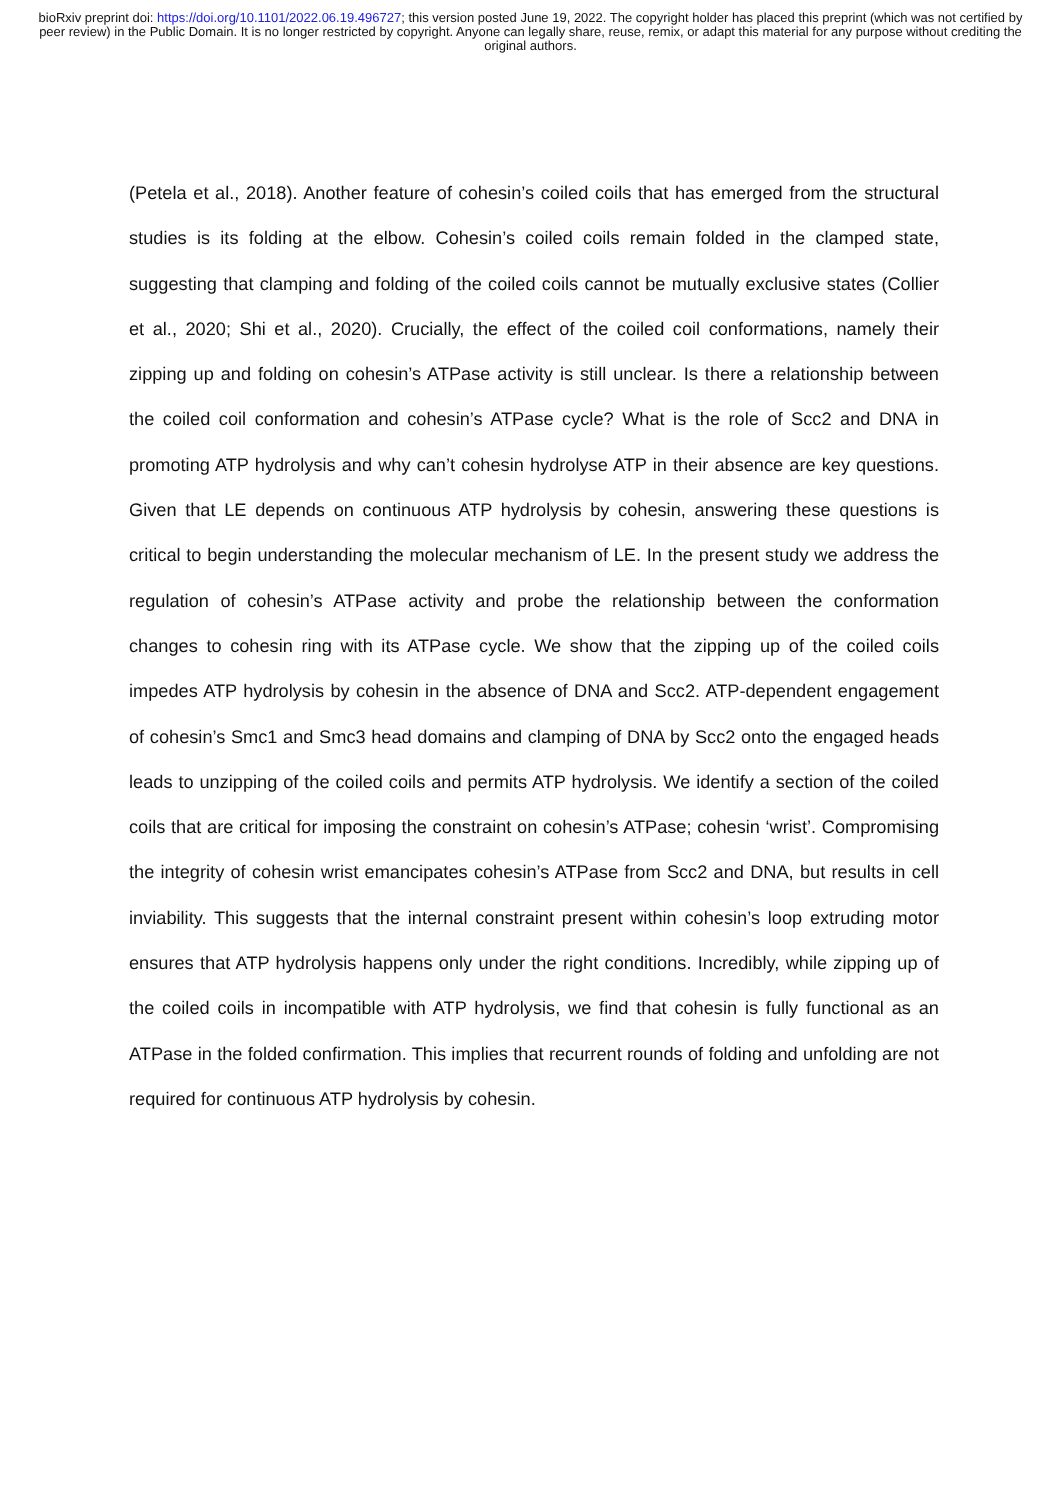bioRxiv preprint doi: https://doi.org/10.1101/2022.06.19.496727; this version posted June 19, 2022. The copyright holder has placed this preprint (which was not certified by peer review) in the Public Domain. It is no longer restricted by copyright. Anyone can legally share, reuse, remix, or adapt this material for any purpose without crediting the original authors.
(Petela et al., 2018). Another feature of cohesin’s coiled coils that has emerged from the structural studies is its folding at the elbow. Cohesin’s coiled coils remain folded in the clamped state, suggesting that clamping and folding of the coiled coils cannot be mutually exclusive states (Collier et al., 2020; Shi et al., 2020). Crucially, the effect of the coiled coil conformations, namely their zipping up and folding on cohesin’s ATPase activity is still unclear. Is there a relationship between the coiled coil conformation and cohesin’s ATPase cycle? What is the role of Scc2 and DNA in promoting ATP hydrolysis and why can’t cohesin hydrolyse ATP in their absence are key questions. Given that LE depends on continuous ATP hydrolysis by cohesin, answering these questions is critical to begin understanding the molecular mechanism of LE. In the present study we address the regulation of cohesin’s ATPase activity and probe the relationship between the conformation changes to cohesin ring with its ATPase cycle. We show that the zipping up of the coiled coils impedes ATP hydrolysis by cohesin in the absence of DNA and Scc2. ATP-dependent engagement of cohesin’s Smc1 and Smc3 head domains and clamping of DNA by Scc2 onto the engaged heads leads to unzipping of the coiled coils and permits ATP hydrolysis. We identify a section of the coiled coils that are critical for imposing the constraint on cohesin’s ATPase; cohesin ‘wrist’. Compromising the integrity of cohesin wrist emancipates cohesin’s ATPase from Scc2 and DNA, but results in cell inviability. This suggests that the internal constraint present within cohesin’s loop extruding motor ensures that ATP hydrolysis happens only under the right conditions. Incredibly, while zipping up of the coiled coils in incompatible with ATP hydrolysis, we find that cohesin is fully functional as an ATPase in the folded confirmation. This implies that recurrent rounds of folding and unfolding are not required for continuous ATP hydrolysis by cohesin.